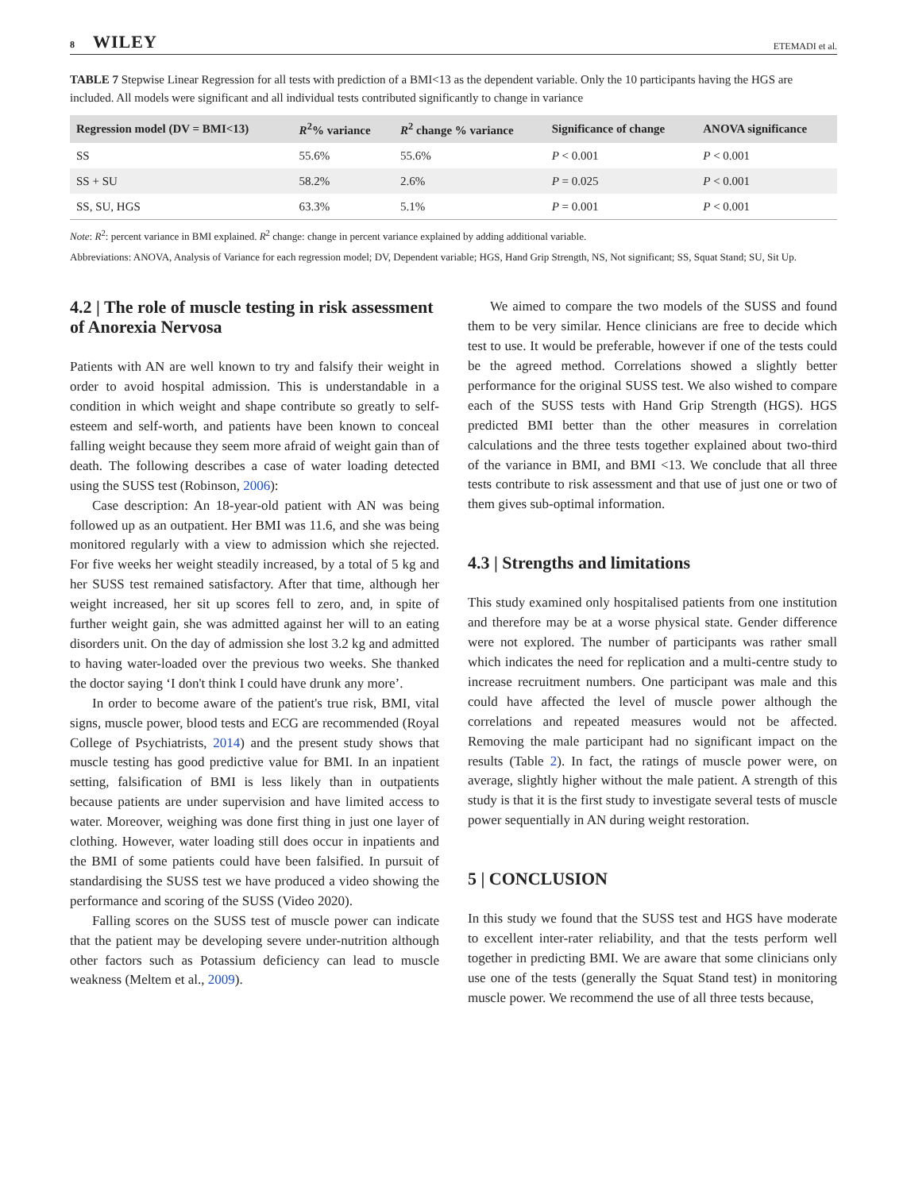8 WILEY ETEMADI et al.
TABLE 7 Stepwise Linear Regression for all tests with prediction of a BMI<13 as the dependent variable. Only the 10 participants having the HGS are included. All models were significant and all individual tests contributed significantly to change in variance
| Regression model (DV = BMI<13) | R<sup>2</sup>% variance | R<sup>2</sup> change % variance | Significance of change | ANOVA significance |
| --- | --- | --- | --- | --- |
| SS | 55.6% | 55.6% | P < 0.001 | P < 0.001 |
| SS + SU | 58.2% | 2.6% | P = 0.025 | P < 0.001 |
| SS, SU, HGS | 63.3% | 5.1% | P = 0.001 | P < 0.001 |
Note: R<sup>2</sup>: percent variance in BMI explained. R<sup>2</sup> change: change in percent variance explained by adding additional variable.
Abbreviations: ANOVA, Analysis of Variance for each regression model; DV, Dependent variable; HGS, Hand Grip Strength, NS, Not significant; SS, Squat Stand; SU, Sit Up.
4.2 | The role of muscle testing in risk assessment of Anorexia Nervosa
Patients with AN are well known to try and falsify their weight in order to avoid hospital admission. This is understandable in a condition in which weight and shape contribute so greatly to self-esteem and self-worth, and patients have been known to conceal falling weight because they seem more afraid of weight gain than of death. The following describes a case of water loading detected using the SUSS test (Robinson, 2006):
Case description: An 18-year-old patient with AN was being followed up as an outpatient. Her BMI was 11.6, and she was being monitored regularly with a view to admission which she rejected. For five weeks her weight steadily increased, by a total of 5 kg and her SUSS test remained satisfactory. After that time, although her weight increased, her sit up scores fell to zero, and, in spite of further weight gain, she was admitted against her will to an eating disorders unit. On the day of admission she lost 3.2 kg and admitted to having water-loaded over the previous two weeks. She thanked the doctor saying ‘I don't think I could have drunk any more’.
In order to become aware of the patient's true risk, BMI, vital signs, muscle power, blood tests and ECG are recommended (Royal College of Psychiatrists, 2014) and the present study shows that muscle testing has good predictive value for BMI. In an inpatient setting, falsification of BMI is less likely than in outpatients because patients are under supervision and have limited access to water. Moreover, weighing was done first thing in just one layer of clothing. However, water loading still does occur in inpatients and the BMI of some patients could have been falsified. In pursuit of standardising the SUSS test we have produced a video showing the performance and scoring of the SUSS (Video 2020).
Falling scores on the SUSS test of muscle power can indicate that the patient may be developing severe under-nutrition although other factors such as Potassium deficiency can lead to muscle weakness (Meltem et al., 2009).
We aimed to compare the two models of the SUSS and found them to be very similar. Hence clinicians are free to decide which test to use. It would be preferable, however if one of the tests could be the agreed method. Correlations showed a slightly better performance for the original SUSS test. We also wished to compare each of the SUSS tests with Hand Grip Strength (HGS). HGS predicted BMI better than the other measures in correlation calculations and the three tests together explained about two-third of the variance in BMI, and BMI <13. We conclude that all three tests contribute to risk assessment and that use of just one or two of them gives sub-optimal information.
4.3 | Strengths and limitations
This study examined only hospitalised patients from one institution and therefore may be at a worse physical state. Gender difference were not explored. The number of participants was rather small which indicates the need for replication and a multi-centre study to increase recruitment numbers. One participant was male and this could have affected the level of muscle power although the correlations and repeated measures would not be affected. Removing the male participant had no significant impact on the results (Table 2). In fact, the ratings of muscle power were, on average, slightly higher without the male patient. A strength of this study is that it is the first study to investigate several tests of muscle power sequentially in AN during weight restoration.
5 | CONCLUSION
In this study we found that the SUSS test and HGS have moderate to excellent inter-rater reliability, and that the tests perform well together in predicting BMI. We are aware that some clinicians only use one of the tests (generally the Squat Stand test) in monitoring muscle power. We recommend the use of all three tests because,